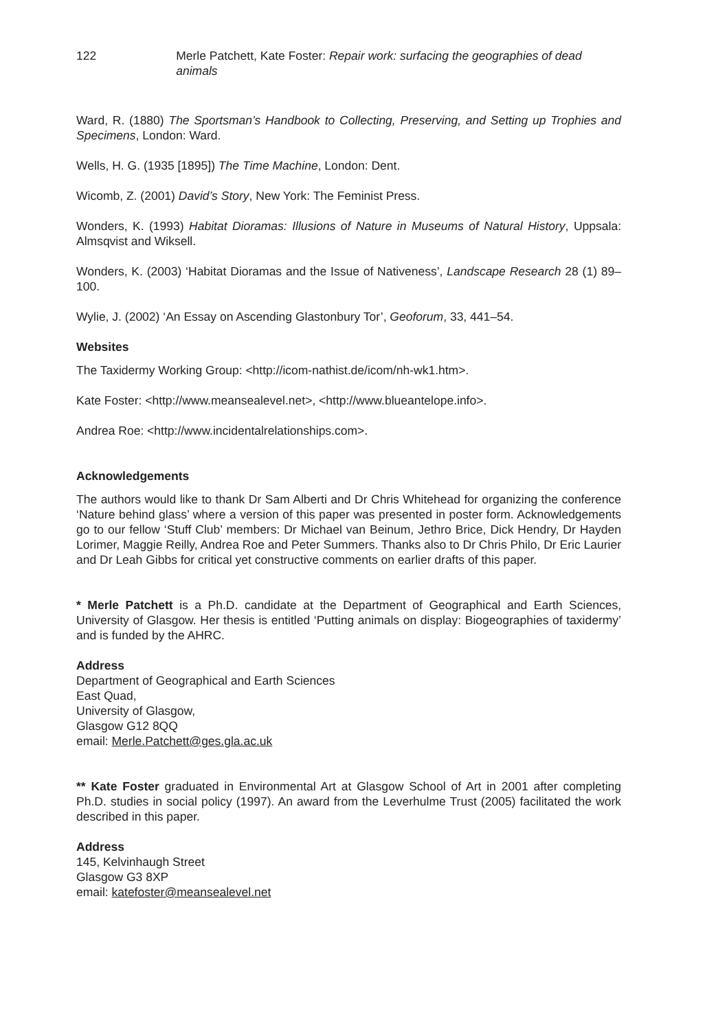122 Merle Patchett, Kate Foster: Repair work: surfacing the geographies of dead animals
Ward, R. (1880) The Sportsman’s Handbook to Collecting, Preserving, and Setting up Trophies and Specimens, London: Ward.
Wells, H. G. (1935 [1895]) The Time Machine, London: Dent.
Wicomb, Z. (2001) David’s Story, New York: The Feminist Press.
Wonders, K. (1993) Habitat Dioramas: Illusions of Nature in Museums of Natural History, Uppsala: Almsqvist and Wiksell.
Wonders, K. (2003) ‘Habitat Dioramas and the Issue of Nativeness’, Landscape Research 28 (1) 89–100.
Wylie, J. (2002) ‘An Essay on Ascending Glastonbury Tor’, Geoforum, 33, 441–54.
Websites
The Taxidermy Working Group: <http://icom-nathist.de/icom/nh-wk1.htm>.
Kate Foster: <http://www.meansealevel.net>, <http://www.blueantelope.info>.
Andrea Roe: <http://www.incidentalrelationships.com>.
Acknowledgements
The authors would like to thank Dr Sam Alberti and Dr Chris Whitehead for organizing the conference ‘Nature behind glass’ where a version of this paper was presented in poster form. Acknowledgements go to our fellow ‘Stuff Club’ members: Dr Michael van Beinum, Jethro Brice, Dick Hendry, Dr Hayden Lorimer, Maggie Reilly, Andrea Roe and Peter Summers. Thanks also to Dr Chris Philo, Dr Eric Laurier and Dr Leah Gibbs for critical yet constructive comments on earlier drafts of this paper.
* Merle Patchett is a Ph.D. candidate at the Department of Geographical and Earth Sciences, University of Glasgow. Her thesis is entitled ‘Putting animals on display: Biogeographies of taxidermy’ and is funded by the AHRC.
Address
Department of Geographical and Earth Sciences
East Quad,
University of Glasgow,
Glasgow G12 8QQ
email: Merle.Patchett@ges.gla.ac.uk
** Kate Foster graduated in Environmental Art at Glasgow School of Art in 2001 after completing Ph.D. studies in social policy (1997). An award from the Leverhulme Trust (2005) facilitated the work described in this paper.
Address
145, Kelvinhaugh Street
Glasgow G3 8XP
email: katefoster@meansealevel.net